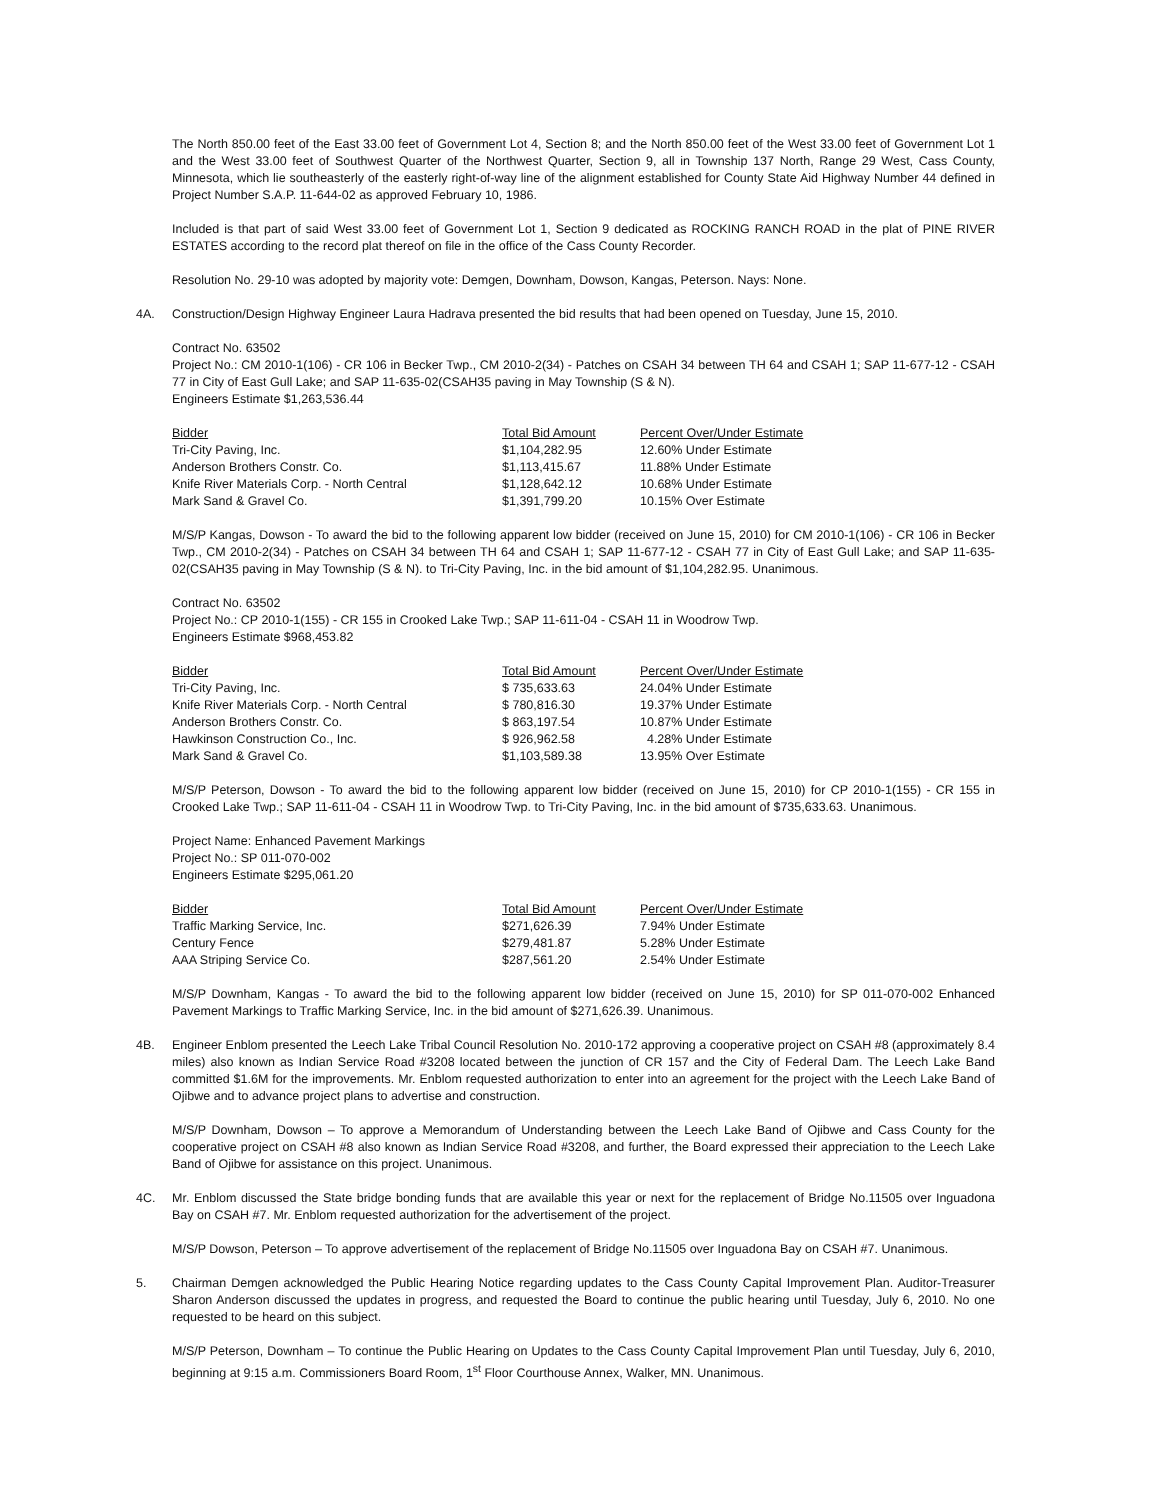The North 850.00 feet of the East 33.00 feet of Government Lot 4, Section 8; and the North 850.00 feet of the West 33.00 feet of Government Lot 1 and the West 33.00 feet of Southwest Quarter of the Northwest Quarter, Section 9, all in Township 137 North, Range 29 West, Cass County, Minnesota, which lie southeasterly of the easterly right-of-way line of the alignment established for County State Aid Highway Number 44 defined in Project Number S.A.P. 11-644-02 as approved February 10, 1986.
Included is that part of said West 33.00 feet of Government Lot 1, Section 9 dedicated as ROCKING RANCH ROAD in the plat of PINE RIVER ESTATES according to the record plat thereof on file in the office of the Cass County Recorder.
Resolution No. 29-10 was adopted by majority vote: Demgen, Downham, Dowson, Kangas, Peterson. Nays: None.
4A. Construction/Design Highway Engineer Laura Hadrava presented the bid results that had been opened on Tuesday, June 15, 2010.
Contract No. 63502
Project No.: CM 2010-1(106) - CR 106 in Becker Twp., CM 2010-2(34) - Patches on CSAH 34 between TH 64 and CSAH 1; SAP 11-677-12 - CSAH 77 in City of East Gull Lake; and SAP 11-635-02(CSAH35 paving in May Township (S & N).
Engineers Estimate $1,263,536.44
| Bidder | Total Bid Amount | Percent Over/Under Estimate |
| --- | --- | --- |
| Tri-City Paving, Inc. | $1,104,282.95 | 12.60% Under Estimate |
| Anderson Brothers Constr. Co. | $1,113,415.67 | 11.88% Under Estimate |
| Knife River Materials Corp. - North Central | $1,128,642.12 | 10.68% Under Estimate |
| Mark Sand & Gravel Co. | $1,391,799.20 | 10.15% Over Estimate |
M/S/P Kangas, Dowson - To award the bid to the following apparent low bidder (received on June 15, 2010) for CM 2010-1(106) - CR 106 in Becker Twp., CM 2010-2(34) - Patches on CSAH 34 between TH 64 and CSAH 1; SAP 11-677-12 - CSAH 77 in City of East Gull Lake; and SAP 11-635-02(CSAH35 paving in May Township (S & N). to Tri-City Paving, Inc. in the bid amount of $1,104,282.95. Unanimous.
Contract No. 63502
Project No.: CP 2010-1(155) - CR 155 in Crooked Lake Twp.; SAP 11-611-04 - CSAH 11 in Woodrow Twp.
Engineers Estimate $968,453.82
| Bidder | Total Bid Amount | Percent Over/Under Estimate |
| --- | --- | --- |
| Tri-City Paving, Inc. | $ 735,633.63 | 24.04% Under Estimate |
| Knife River Materials Corp. - North Central | $ 780,816.30 | 19.37% Under Estimate |
| Anderson Brothers Constr. Co. | $ 863,197.54 | 10.87% Under Estimate |
| Hawkinson Construction Co., Inc. | $ 926,962.58 | 4.28% Under Estimate |
| Mark Sand & Gravel Co. | $1,103,589.38 | 13.95% Over Estimate |
M/S/P Peterson, Dowson - To award the bid to the following apparent low bidder (received on June 15, 2010) for CP 2010-1(155) - CR 155 in Crooked Lake Twp.; SAP 11-611-04 - CSAH 11 in Woodrow Twp. to Tri-City Paving, Inc. in the bid amount of $735,633.63. Unanimous.
Project Name: Enhanced Pavement Markings
Project No.: SP 011-070-002
Engineers Estimate $295,061.20
| Bidder | Total Bid Amount | Percent Over/Under Estimate |
| --- | --- | --- |
| Traffic Marking Service, Inc. | $271,626.39 | 7.94% Under Estimate |
| Century Fence | $279,481.87 | 5.28% Under Estimate |
| AAA Striping Service Co. | $287,561.20 | 2.54% Under Estimate |
M/S/P Downham, Kangas - To award the bid to the following apparent low bidder (received on June 15, 2010) for SP 011-070-002 Enhanced Pavement Markings to Traffic Marking Service, Inc. in the bid amount of $271,626.39. Unanimous.
4B. Engineer Enblom presented the Leech Lake Tribal Council Resolution No. 2010-172 approving a cooperative project on CSAH #8 (approximately 8.4 miles) also known as Indian Service Road #3208 located between the junction of CR 157 and the City of Federal Dam. The Leech Lake Band committed $1.6M for the improvements. Mr. Enblom requested authorization to enter into an agreement for the project with the Leech Lake Band of Ojibwe and to advance project plans to advertise and construction.
M/S/P Downham, Dowson – To approve a Memorandum of Understanding between the Leech Lake Band of Ojibwe and Cass County for the cooperative project on CSAH #8 also known as Indian Service Road #3208, and further, the Board expressed their appreciation to the Leech Lake Band of Ojibwe for assistance on this project. Unanimous.
4C. Mr. Enblom discussed the State bridge bonding funds that are available this year or next for the replacement of Bridge No.11505 over Inguadona Bay on CSAH #7. Mr. Enblom requested authorization for the advertisement of the project.
M/S/P Dowson, Peterson – To approve advertisement of the replacement of Bridge No.11505 over Inguadona Bay on CSAH #7. Unanimous.
5. Chairman Demgen acknowledged the Public Hearing Notice regarding updates to the Cass County Capital Improvement Plan. Auditor-Treasurer Sharon Anderson discussed the updates in progress, and requested the Board to continue the public hearing until Tuesday, July 6, 2010. No one requested to be heard on this subject.
M/S/P Peterson, Downham – To continue the Public Hearing on Updates to the Cass County Capital Improvement Plan until Tuesday, July 6, 2010, beginning at 9:15 a.m. Commissioners Board Room, 1<sup>st</sup> Floor Courthouse Annex, Walker, MN. Unanimous.